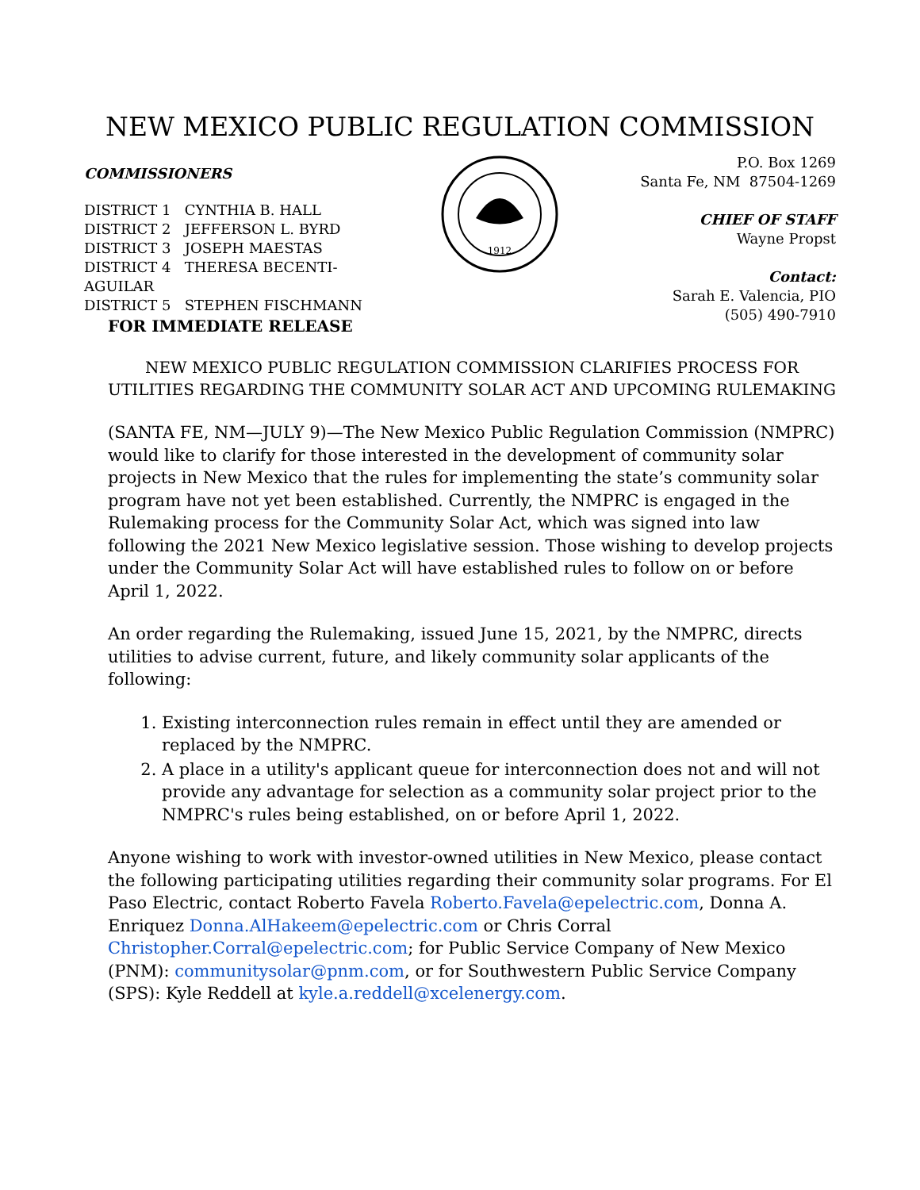NEW MEXICO PUBLIC REGULATION COMMISSION
COMMISSIONERS
DISTRICT 1 CYNTHIA B. HALL
DISTRICT 2 JEFFERSON L. BYRD
DISTRICT 3 JOSEPH MAESTAS
DISTRICT 4 THERESA BECENTI-AGUILAR
DISTRICT 5 STEPHEN FISCHMANN
1912
P.O. Box 1269
Santa Fe, NM 87504-1269
CHIEF OF STAFF
Wayne Propst
Contact:
Sarah E. Valencia, PIO
(505) 490-7910
FOR IMMEDIATE RELEASE
NEW MEXICO PUBLIC REGULATION COMMISSION CLARIFIES PROCESS FOR UTILITIES REGARDING THE COMMUNITY SOLAR ACT AND UPCOMING RULEMAKING
(SANTA FE, NM—JULY 9)—The New Mexico Public Regulation Commission (NMPRC) would like to clarify for those interested in the development of community solar projects in New Mexico that the rules for implementing the state’s community solar program have not yet been established. Currently, the NMPRC is engaged in the Rulemaking process for the Community Solar Act, which was signed into law following the 2021 New Mexico legislative session. Those wishing to develop projects under the Community Solar Act will have established rules to follow on or before April 1, 2022.
An order regarding the Rulemaking, issued June 15, 2021, by the NMPRC, directs utilities to advise current, future, and likely community solar applicants of the following:
1. Existing interconnection rules remain in effect until they are amended or replaced by the NMPRC.
2. A place in a utility's applicant queue for interconnection does not and will not provide any advantage for selection as a community solar project prior to the NMPRC's rules being established, on or before April 1, 2022.
Anyone wishing to work with investor-owned utilities in New Mexico, please contact the following participating utilities regarding their community solar programs. For El Paso Electric, contact Roberto Favela Roberto.Favela@epelectric.com, Donna A. Enriquez Donna.AlHakeem@epelectric.com or Chris Corral Christopher.Corral@epelectric.com; for Public Service Company of New Mexico (PNM): communitysolar@pnm.com, or for Southwestern Public Service Company (SPS): Kyle Reddell at kyle.a.reddell@xcelenergy.com.